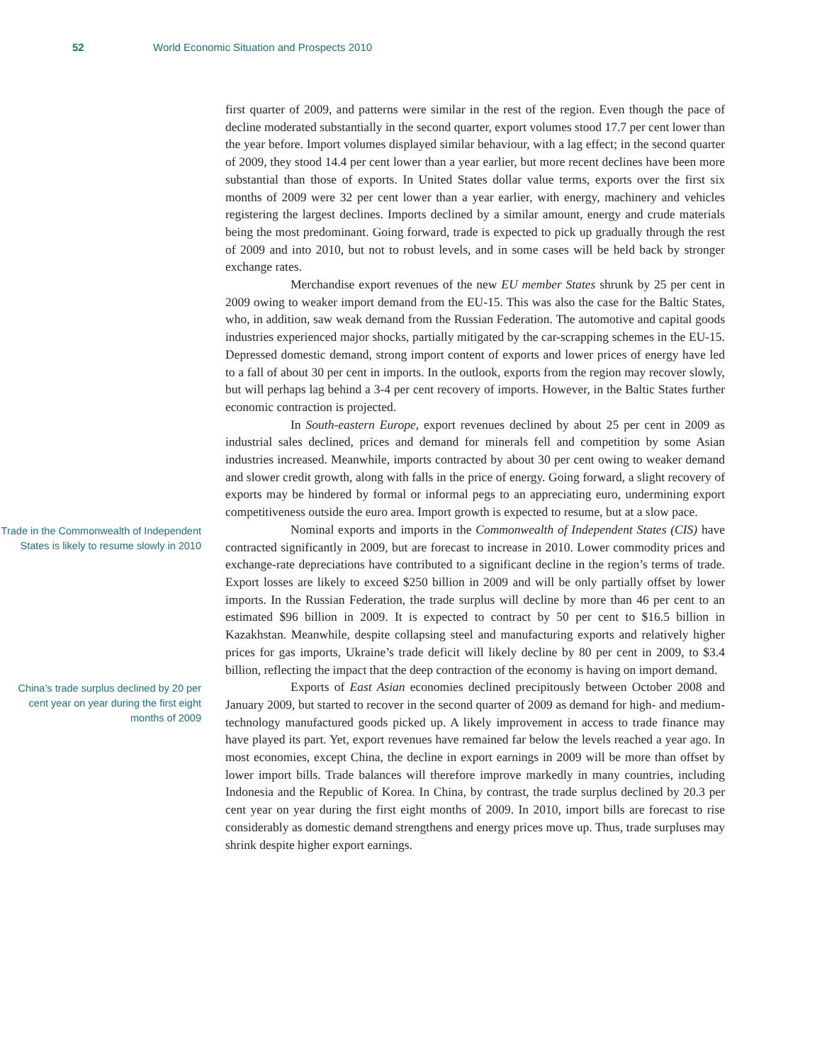52 World Economic Situation and Prospects 2010
first quarter of 2009, and patterns were similar in the rest of the region. Even though the pace of decline moderated substantially in the second quarter, export volumes stood 17.7 per cent lower than the year before. Import volumes displayed similar behaviour, with a lag effect; in the second quarter of 2009, they stood 14.4 per cent lower than a year earlier, but more recent declines have been more substantial than those of exports. In United States dollar value terms, exports over the first six months of 2009 were 32 per cent lower than a year earlier, with energy, machinery and vehicles registering the largest declines. Imports declined by a similar amount, energy and crude materials being the most predominant. Going forward, trade is expected to pick up gradually through the rest of 2009 and into 2010, but not to robust levels, and in some cases will be held back by stronger exchange rates.
Merchandise export revenues of the new EU member States shrunk by 25 per cent in 2009 owing to weaker import demand from the EU-15. This was also the case for the Baltic States, who, in addition, saw weak demand from the Russian Federation. The automotive and capital goods industries experienced major shocks, partially mitigated by the car-scrapping schemes in the EU-15. Depressed domestic demand, strong import content of exports and lower prices of energy have led to a fall of about 30 per cent in imports. In the outlook, exports from the region may recover slowly, but will perhaps lag behind a 3-4 per cent recovery of imports. However, in the Baltic States further economic contraction is projected.
In South-eastern Europe, export revenues declined by about 25 per cent in 2009 as industrial sales declined, prices and demand for minerals fell and competition by some Asian industries increased. Meanwhile, imports contracted by about 30 per cent owing to weaker demand and slower credit growth, along with falls in the price of energy. Going forward, a slight recovery of exports may be hindered by formal or informal pegs to an appreciating euro, undermining export competitiveness outside the euro area. Import growth is expected to resume, but at a slow pace.
Trade in the Commonwealth of Independent States is likely to resume slowly in 2010
Nominal exports and imports in the Commonwealth of Independent States (CIS) have contracted significantly in 2009, but are forecast to increase in 2010. Lower commodity prices and exchange-rate depreciations have contributed to a significant decline in the region’s terms of trade. Export losses are likely to exceed $250 billion in 2009 and will be only partially offset by lower imports. In the Russian Federation, the trade surplus will decline by more than 46 per cent to an estimated $96 billion in 2009. It is expected to contract by 50 per cent to $16.5 billion in Kazakhstan. Meanwhile, despite collapsing steel and manufacturing exports and relatively higher prices for gas imports, Ukraine’s trade deficit will likely decline by 80 per cent in 2009, to $3.4 billion, reflecting the impact that the deep contraction of the economy is having on import demand.
China’s trade surplus declined by 20 per cent year on year during the first eight months of 2009
Exports of East Asian economies declined precipitously between October 2008 and January 2009, but started to recover in the second quarter of 2009 as demand for high- and medium-technology manufactured goods picked up. A likely improvement in access to trade finance may have played its part. Yet, export revenues have remained far below the levels reached a year ago. In most economies, except China, the decline in export earnings in 2009 will be more than offset by lower import bills. Trade balances will therefore improve markedly in many countries, including Indonesia and the Republic of Korea. In China, by contrast, the trade surplus declined by 20.3 per cent year on year during the first eight months of 2009. In 2010, import bills are forecast to rise considerably as domestic demand strengthens and energy prices move up. Thus, trade surpluses may shrink despite higher export earnings.